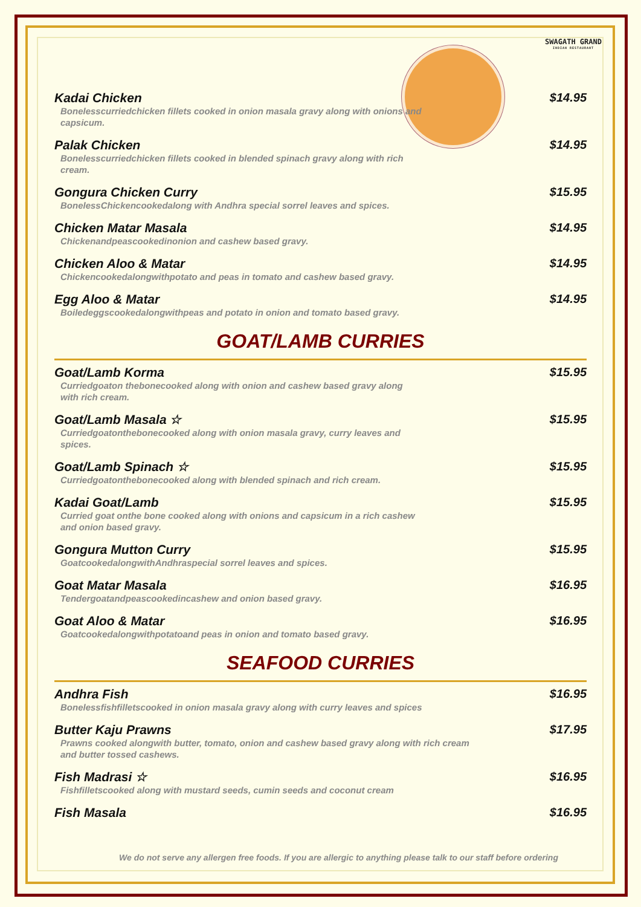SWAGATH GRAND
INDIAN RESTAURANT
Kadai Chicken $14.95
Bonelesscurriedchicken fillets cooked in onion masala gravy along with onions and capsicum.
Palak Chicken $14.95
Bonelesscurriedchicken fillets cooked in blended spinach gravy along with rich cream.
Gongura Chicken Curry $15.95
BonelessChickencookedalong with Andhra special sorrel leaves and spices.
Chicken Matar Masala $14.95
Chickenandpeascookedinonion and cashew based gravy.
Chicken Aloo & Matar $14.95
Chickencookedalongwithpotato and peas in tomato and cashew based gravy.
Egg Aloo & Matar $14.95
Boiledeggscookedalongwithpeas and potato in onion and tomato based gravy.
GOAT/LAMB CURRIES
Goat/Lamb Korma $15.95
Curriedgoaton thebonecooked along with onion and cashew based gravy along with rich cream.
Goat/Lamb Masala ☆ $15.95
Curriedgoatonthebonecooked along with onion masala gravy, curry leaves and spices.
Goat/Lamb Spinach ☆ $15.95
Curriedgoatonthebonecooked along with blended spinach and rich cream.
Kadai Goat/Lamb $15.95
Curried goat onthe bone cooked along with onions and capsicum in a rich cashew and onion based gravy.
Gongura Mutton Curry $15.95
GoatcookedalongwithAndhraspecial sorrel leaves and spices.
Goat Matar Masala $16.95
Tendergoatandpeascookedincashew and onion based gravy.
Goat Aloo & Matar $16.95
Goatcookedalongwithpotatoand peas in onion and tomato based gravy.
SEAFOOD CURRIES
Andhra Fish $16.95
Bonelessfishfilletscooked in onion masala gravy along with curry leaves and spices
Butter Kaju Prawns $17.95
Prawns cooked alongwith butter, tomato, onion and cashew based gravy along with rich cream and butter tossed cashews.
Fish Madrasi ☆ $16.95
Fishfilletscooked along with mustard seeds, cumin seeds and coconut cream
Fish Masala $16.95
We do not serve any allergen free foods. If you are allergic to anything please talk to our staff before ordering